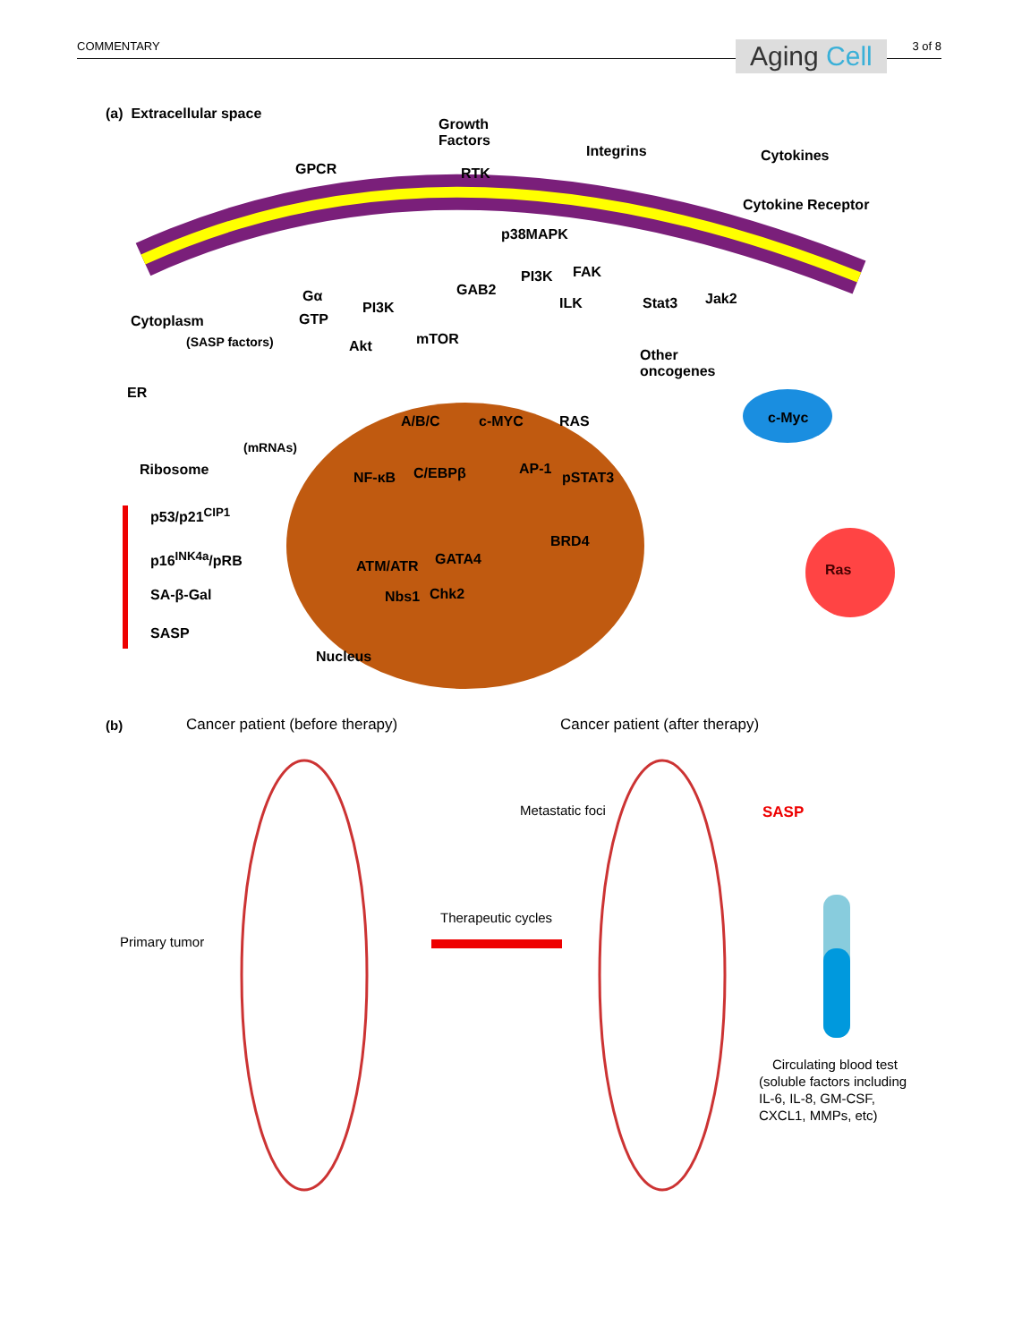COMMENTARY Aging Cell 3 of 8
(a) Extracellular space
Growth
Factors
Integrins Cytokines
Cytokine Receptor
GPCR RTK
p38MAPK
PI3K FAK
GAB2
ILK Stat3 Jak2
Gα
GTP
PI3K
Akt mTOR
Cytoplasm
(SASP factors)
Other
oncogenes
ER
A/B/C c-MYC RAS c-Myc
(mRNAs)
Ribosome NF-κB C/EBPβ AP-1
pSTAT3
p53/p21<sup>CIP1</sup>
BRD4
p16<sup>INK4a</sup>/pRB
Ras
ATM/ATR GATA4
SA-β-Gal Nbs1 Chk2
SASP
Nucleus
(b)
Cancer patient (before therapy)
Cancer patient (after therapy)
Metastatic foci SASP
Therapeutic cycles
Primary tumor
Circulating blood test
(soluble factors including IL-6, IL-8, GM-CSF, CXCL1, MMPs, etc)